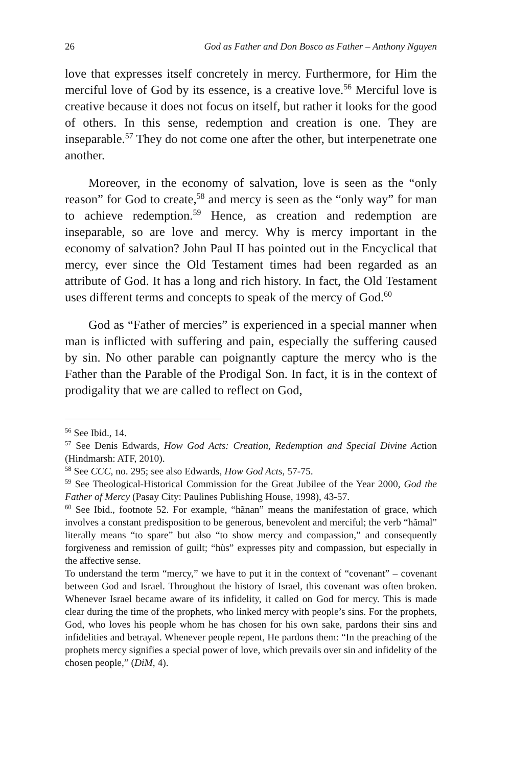26 God as Father and Don Bosco as Father – Anthony Nguyen
love that expresses itself concretely in mercy. Furthermore, for Him the merciful love of God by its essence, is a creative love.<sup>56</sup> Merciful love is creative because it does not focus on itself, but rather it looks for the good of others. In this sense, redemption and creation is one. They are inseparable.<sup>57</sup> They do not come one after the other, but interpenetrate one another.
Moreover, in the economy of salvation, love is seen as the “only reason” for God to create,<sup>58</sup> and mercy is seen as the “only way” for man to achieve redemption.<sup>59</sup> Hence, as creation and redemption are inseparable, so are love and mercy. Why is mercy important in the economy of salvation? John Paul II has pointed out in the Encyclical that mercy, ever since the Old Testament times had been regarded as an attribute of God. It has a long and rich history. In fact, the Old Testament uses different terms and concepts to speak of the mercy of God.<sup>60</sup>
God as “Father of mercies” is experienced in a special manner when man is inflicted with suffering and pain, especially the suffering caused by sin. No other parable can poignantly capture the mercy who is the Father than the Parable of the Prodigal Son. In fact, it is in the context of prodigality that we are called to reflect on God,
<sup>56</sup> See Ibid., 14.
<sup>57</sup> See Denis Edwards, How God Acts: Creation, Redemption and Special Divine Action (Hindmarsh: ATF, 2010).
<sup>58</sup> See CCC, no. 295; see also Edwards, How God Acts, 57-75.
<sup>59</sup> See Theological-Historical Commission for the Great Jubilee of the Year 2000, God the Father of Mercy (Pasay City: Paulines Publishing House, 1998), 43-57.
<sup>60</sup> See Ibid., footnote 52. For example, “hãnan” means the manifestation of grace, which involves a constant predisposition to be generous, benevolent and merciful; the verb “hãmal” literally means “to spare” but also “to show mercy and compassion,” and consequently forgiveness and remission of guilt; “hùs” expresses pity and compassion, but especially in the affective sense.
To understand the term “mercy,” we have to put it in the context of “covenant” – covenant between God and Israel. Throughout the history of Israel, this covenant was often broken. Whenever Israel became aware of its infidelity, it called on God for mercy. This is made clear during the time of the prophets, who linked mercy with people’s sins. For the prophets, God, who loves his people whom he has chosen for his own sake, pardons their sins and infidelities and betrayal. Whenever people repent, He pardons them: “In the preaching of the prophets mercy signifies a special power of love, which prevails over sin and infidelity of the chosen people,” (DiM, 4).